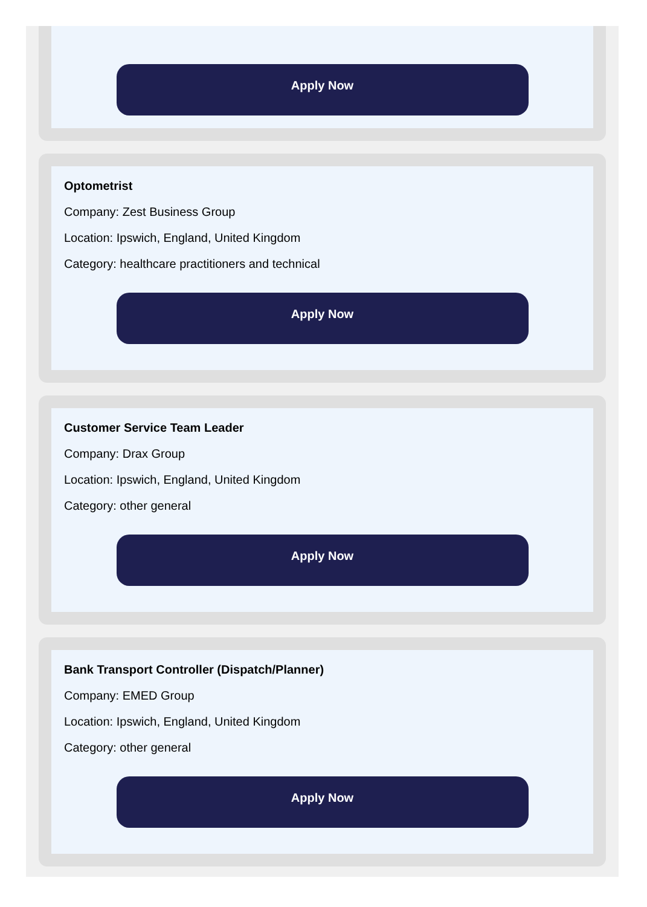Apply Now
Optometrist
Company: Zest Business Group
Location: Ipswich, England, United Kingdom
Category: healthcare practitioners and technical
Apply Now
Customer Service Team Leader
Company: Drax Group
Location: Ipswich, England, United Kingdom
Category: other general
Apply Now
Bank Transport Controller (Dispatch/Planner)
Company: EMED Group
Location: Ipswich, England, United Kingdom
Category: other general
Apply Now